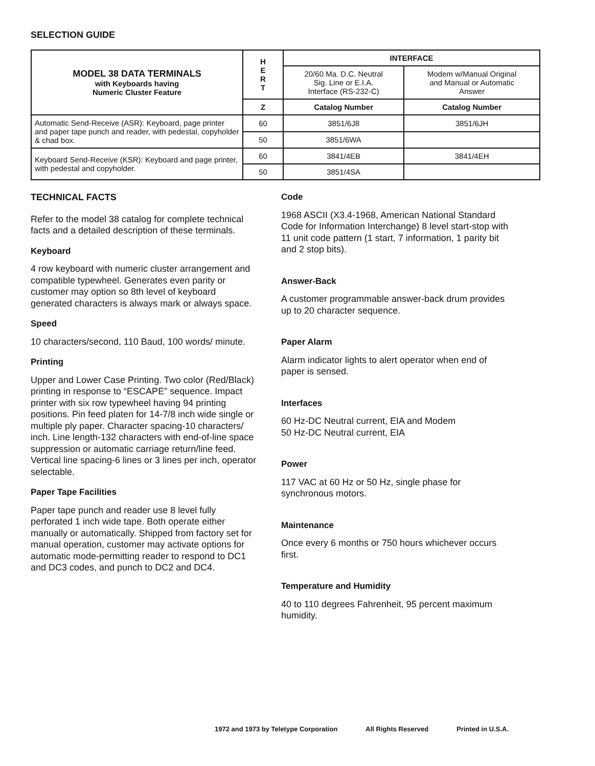SELECTION GUIDE
| MODEL 38 DATA TERMINALS with Keyboards having Numeric Cluster Feature | H E R T | INTERFACE | |
| | | 20/60 Ma. D.C. Neutral Sig. Line or E.I.A. Interface (RS-232-C) | Modem w/Manual Original and Manual or Automatic Answer |
| | Z | Catalog Number | Catalog Number |
| Automatic Send-Receive (ASR): Keyboard, page printer and paper tape punch and reader, with pedestal, copyholder & chad box. | 60 | 3851/6J8 | 3851/6JH |
| | 50 | 3851/6WA | |
| Keyboard Send-Receive (KSR): Keyboard and page printer, with pedestal and copyholder. | 60 | 3841/4EB | 3841/4EH |
| | 50 | 3851/4SA | |
TECHNICAL FACTS
Refer to the model 38 catalog for complete technical facts and a detailed description of these terminals.
Keyboard
4 row keyboard with numeric cluster arrangement and compatible typewheel. Generates even parity or customer may option so 8th level of keyboard generated characters is always mark or always space.
Speed
10 characters/second, 110 Baud, 100 words/ minute.
Printing
Upper and Lower Case Printing. Two color (Red/Black) printing in response to “ESCAPE” sequence. Impact printer with six row typewheel having 94 printing positions. Pin feed platen for 14-7/8 inch wide single or multiple ply paper. Character spacing-10 characters/ inch. Line length-132 characters with end-of-line space suppression or automatic carriage return/line feed. Vertical line spacing-6 lines or 3 lines per inch, operator selectable.
Paper Tape Facilities
Paper tape punch and reader use 8 level fully perforated 1 inch wide tape. Both operate either manually or automatically. Shipped from factory set for manual operation, customer may activate options for automatic mode-permitting reader to respond to DC1 and DC3 codes, and punch to DC2 and DC4.
Code
1968 ASCII (X3.4-1968, American National Standard Code for Information Interchange) 8 level start-stop with 11 unit code pattern (1 start, 7 information, 1 parity bit and 2 stop bits).
Answer-Back
A customer programmable answer-back drum provides up to 20 character sequence.
Paper Alarm
Alarm indicator lights to alert operator when end of paper is sensed.
Interfaces
60 Hz-DC Neutral current, EIA and Modem
50 Hz-DC Neutral current, EIA
Power
117 VAC at 60 Hz or 50 Hz, single phase for synchronous motors.
Maintenance
Once every 6 months or 750 hours whichever occurs first.
Temperature and Humidity
40 to 110 degrees Fahrenheit, 95 percent maximum humidity.
1972 and 1973 by Teletype Corporation All Rights Reserved Printed in U.S.A.